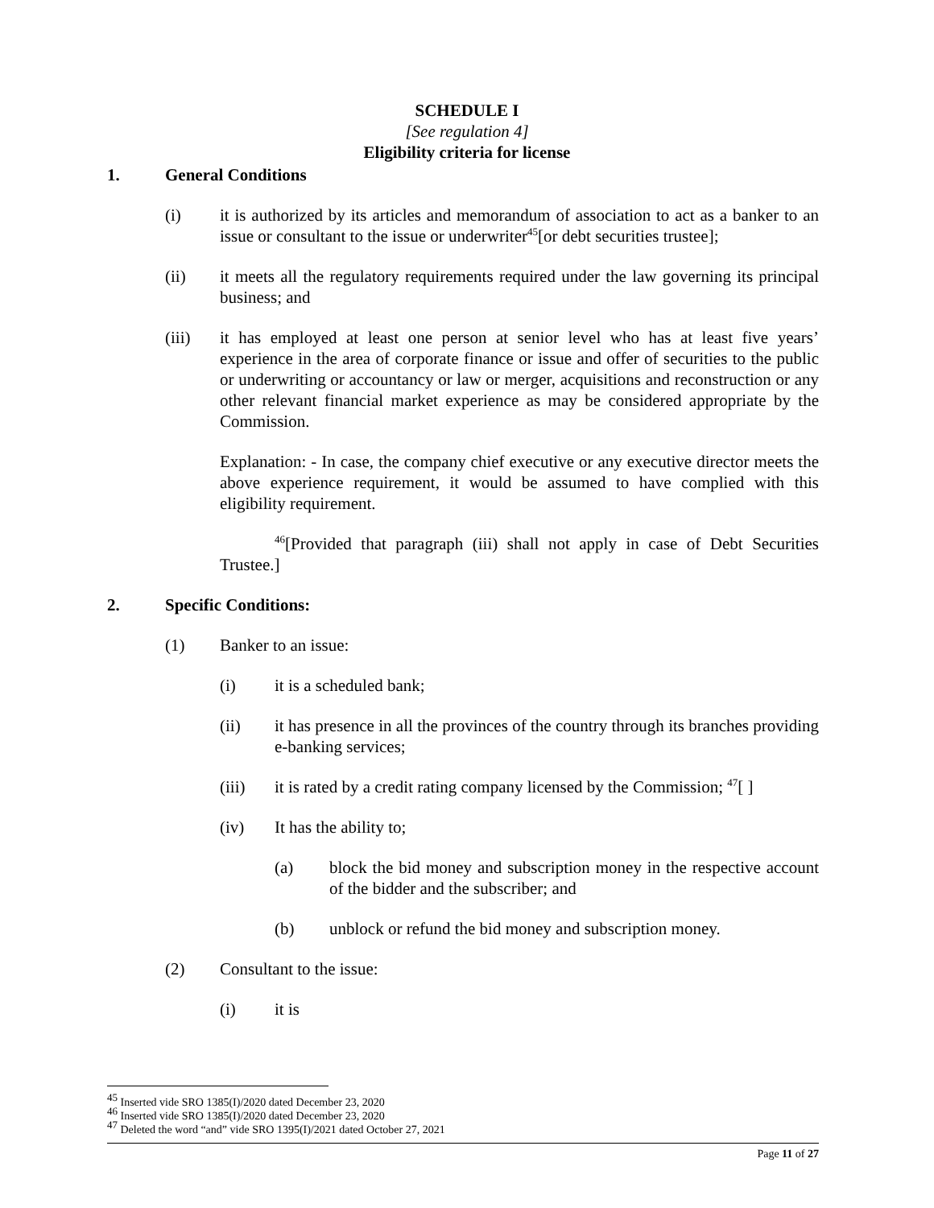SCHEDULE I
[See regulation 4]
Eligibility criteria for license
1. General Conditions
(i) it is authorized by its articles and memorandum of association to act as a banker to an issue or consultant to the issue or underwriter<sup>45</sup>[or debt securities trustee];
(ii) it meets all the regulatory requirements required under the law governing its principal business; and
(iii) it has employed at least one person at senior level who has at least five years’ experience in the area of corporate finance or issue and offer of securities to the public or underwriting or accountancy or law or merger, acquisitions and reconstruction or any other relevant financial market experience as may be considered appropriate by the Commission.
Explanation: - In case, the company chief executive or any executive director meets the above experience requirement, it would be assumed to have complied with this eligibility requirement.
<sup>46</sup> [Provided that paragraph (iii) shall not apply in case of Debt Securities Trustee.]
2. Specific Conditions:
(1) Banker to an issue:
(i) it is a scheduled bank;
(ii) it has presence in all the provinces of the country through its branches providing e-banking services;
(iii) it is rated by a credit rating company licensed by the Commission; <sup>47</sup>[ ]
(iv) It has the ability to;
(a) block the bid money and subscription money in the respective account of the bidder and the subscriber; and
(b) unblock or refund the bid money and subscription money.
(2) Consultant to the issue:
(i) it is
<sup>45</sup> Inserted vide SRO 1385(I)/2020 dated December 23, 2020
<sup>46</sup> Inserted vide SRO 1385(I)/2020 dated December 23, 2020
<sup>47</sup> Deleted the word “and” vide SRO 1395(I)/2021 dated October 27, 2021
Page 11 of 27